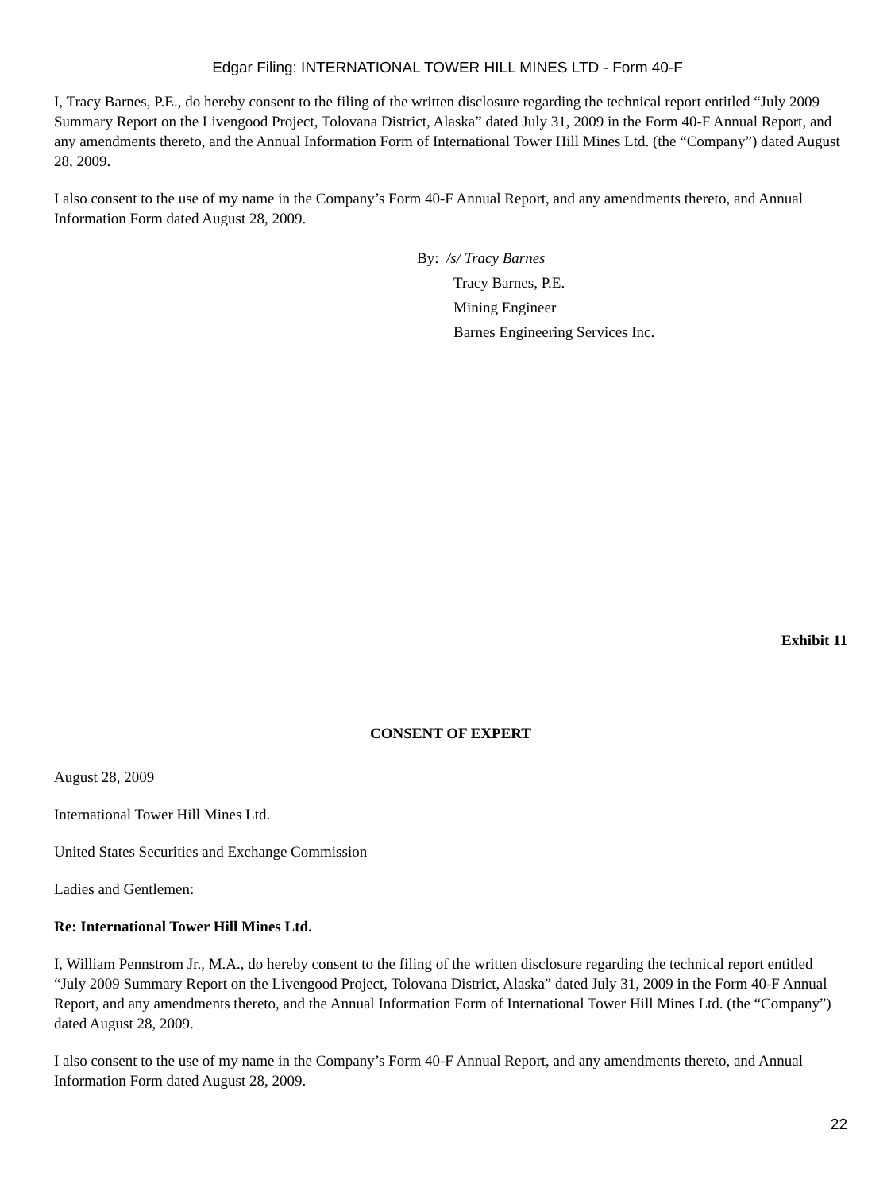Edgar Filing: INTERNATIONAL TOWER HILL MINES LTD - Form 40-F
I, Tracy Barnes, P.E., do hereby consent to the filing of the written disclosure regarding the technical report entitled “July 2009 Summary Report on the Livengood Project, Tolovana District, Alaska” dated July 31, 2009 in the Form 40-F Annual Report, and any amendments thereto, and the Annual Information Form of International Tower Hill Mines Ltd. (the “Company”) dated August 28, 2009.
I also consent to the use of my name in the Company’s Form 40-F Annual Report, and any amendments thereto, and Annual Information Form dated August 28, 2009.
By: /s/ Tracy Barnes
Tracy Barnes, P.E.
Mining Engineer
Barnes Engineering Services Inc.
Exhibit 11
CONSENT OF EXPERT
August 28, 2009
International Tower Hill Mines Ltd.
United States Securities and Exchange Commission
Ladies and Gentlemen:
Re: International Tower Hill Mines Ltd.
I, William Pennstrom Jr., M.A., do hereby consent to the filing of the written disclosure regarding the technical report entitled “July 2009 Summary Report on the Livengood Project, Tolovana District, Alaska” dated July 31, 2009 in the Form 40-F Annual Report, and any amendments thereto, and the Annual Information Form of International Tower Hill Mines Ltd. (the “Company”) dated August 28, 2009.
I also consent to the use of my name in the Company’s Form 40-F Annual Report, and any amendments thereto, and Annual Information Form dated August 28, 2009.
22